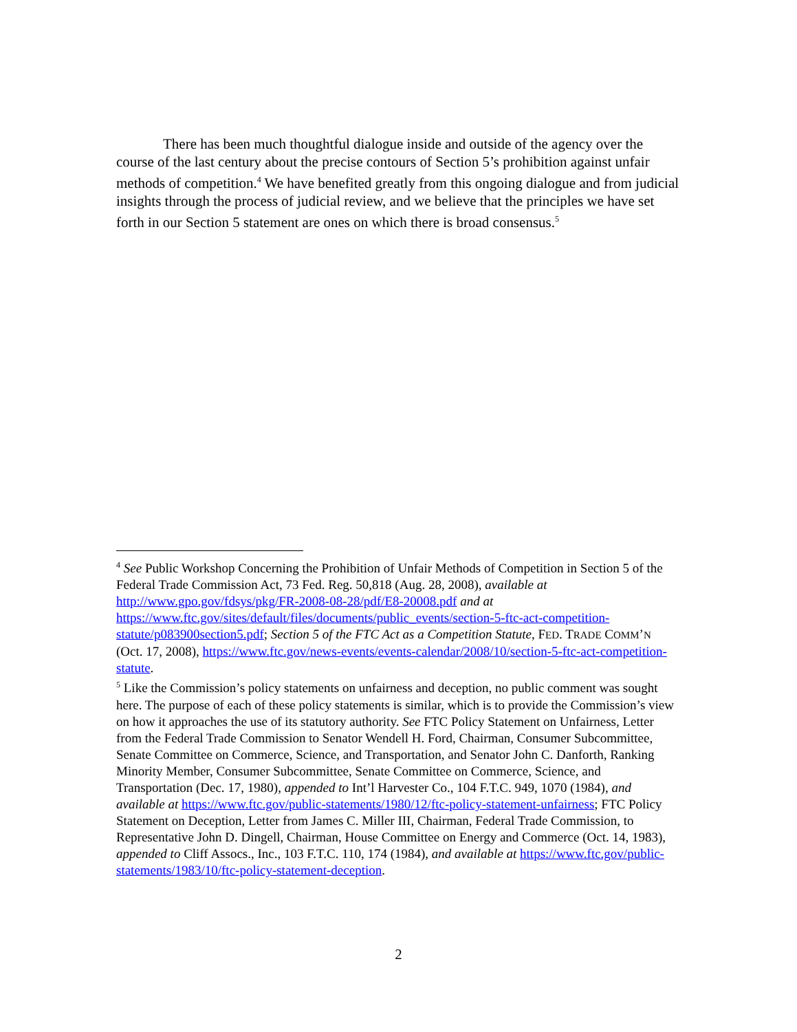There has been much thoughtful dialogue inside and outside of the agency over the course of the last century about the precise contours of Section 5’s prohibition against unfair methods of competition.<sup>4</sup> We have benefited greatly from this ongoing dialogue and from judicial insights through the process of judicial review, and we believe that the principles we have set forth in our Section 5 statement are ones on which there is broad consensus.<sup>5</sup>
<sup>4</sup> See Public Workshop Concerning the Prohibition of Unfair Methods of Competition in Section 5 of the Federal Trade Commission Act, 73 Fed. Reg. 50,818 (Aug. 28, 2008), available at http://www.gpo.gov/fdsys/pkg/FR-2008-08-28/pdf/E8-20008.pdf and at https://www.ftc.gov/sites/default/files/documents/public_events/section-5-ftc-act-competition-statute/p083900section5.pdf; Section 5 of the FTC Act as a Competition Statute, FED. TRADE COMM’N (Oct. 17, 2008), https://www.ftc.gov/news-events/events-calendar/2008/10/section-5-ftc-act-competition-statute.
<sup>5</sup> Like the Commission’s policy statements on unfairness and deception, no public comment was sought here. The purpose of each of these policy statements is similar, which is to provide the Commission’s view on how it approaches the use of its statutory authority. See FTC Policy Statement on Unfairness, Letter from the Federal Trade Commission to Senator Wendell H. Ford, Chairman, Consumer Subcommittee, Senate Committee on Commerce, Science, and Transportation, and Senator John C. Danforth, Ranking Minority Member, Consumer Subcommittee, Senate Committee on Commerce, Science, and Transportation (Dec. 17, 1980), appended to Int’l Harvester Co., 104 F.T.C. 949, 1070 (1984), and available at https://www.ftc.gov/public-statements/1980/12/ftc-policy-statement-unfairness; FTC Policy Statement on Deception, Letter from James C. Miller III, Chairman, Federal Trade Commission, to Representative John D. Dingell, Chairman, House Committee on Energy and Commerce (Oct. 14, 1983), appended to Cliff Assocs., Inc., 103 F.T.C. 110, 174 (1984), and available at https://www.ftc.gov/public-statements/1983/10/ftc-policy-statement-deception.
2